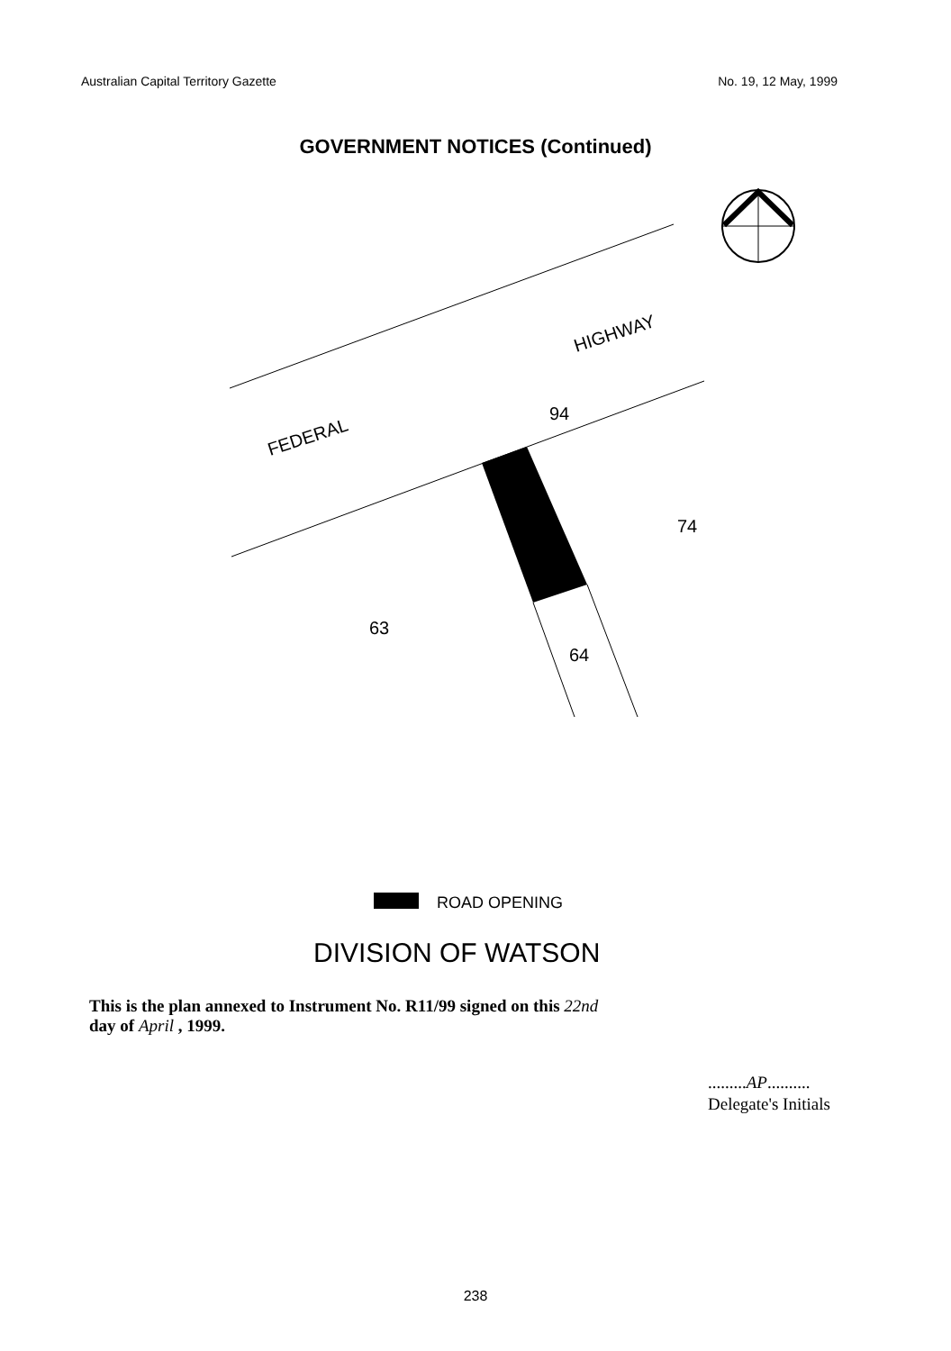Australian Capital Territory Gazette No. 19, 12 May, 1999
GOVERNMENT NOTICES (Continued)
HIGHWAY
FEDERAL
94
74
63
64
ROAD OPENING
DIVISION OF WATSON
This is the plan annexed to Instrument No. R11/99 signed on this 22nd
day of April , 1999.
.........AP..........
Delegate's Initials
238